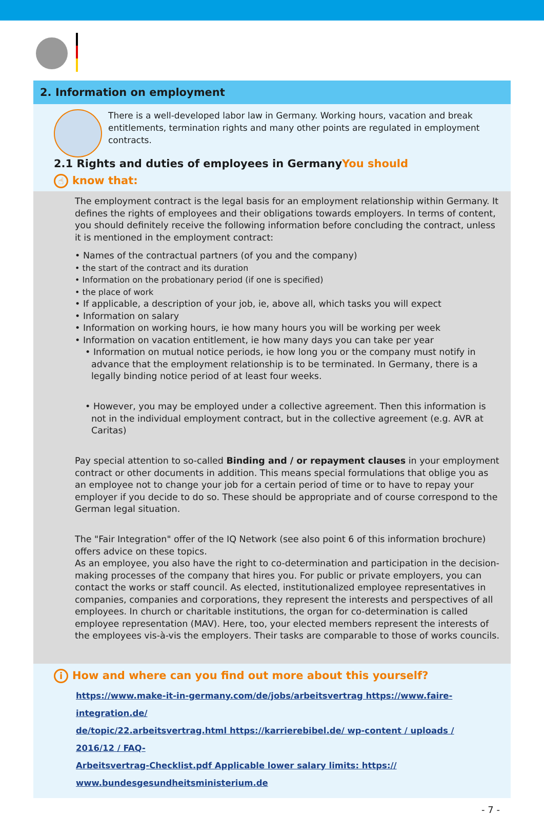2. Information on employment
There is a well-developed labor law in Germany. Working hours, vacation and break entitlements, termination rights and many other points are regulated in employment contracts.
2.1 Rights and duties of employees in GermanyYou should
☝ know that:
The employment contract is the legal basis for an employment relationship within Germany. It defines the rights of employees and their obligations towards employers. In terms of content, you should definitely receive the following information before concluding the contract, unless it is mentioned in the employment contract:
• Names of the contractual partners (of you and the company)
• the start of the contract and its duration
• Information on the probationary period (if one is specified)
• the place of work
• If applicable, a description of your job, ie, above all, which tasks you will expect
• Information on salary
• Information on working hours, ie how many hours you will be working per week
• Information on vacation entitlement, ie how many days you can take per year
• Information on mutual notice periods, ie how long you or the company must notify in advance that the employment relationship is to be terminated. In Germany, there is a legally binding notice period of at least four weeks.
• However, you may be employed under a collective agreement. Then this information is not in the individual employment contract, but in the collective agreement (e.g. AVR at Caritas)
Pay special attention to so-called Binding and / or repayment clauses in your employment contract or other documents in addition. This means special formulations that oblige you as an employee not to change your job for a certain period of time or to have to repay your employer if you decide to do so. These should be appropriate and of course correspond to the German legal situation.
The "Fair Integration" offer of the IQ Network (see also point 6 of this information brochure) offers advice on these topics.
As an employee, you also have the right to co-determination and participation in the decision-making processes of the company that hires you. For public or private employers, you can contact the works or staff council. As elected, institutionalized employee representatives in companies, companies and corporations, they represent the interests and perspectives of all employees. In church or charitable institutions, the organ for co-determination is called employee representation (MAV). Here, too, your elected members represent the interests of the employees vis-à-vis the employers. Their tasks are comparable to those of works councils.
i How and where can you find out more about this yourself?
https://www.make-it-in-germany.com/de/jobs/arbeitsvertrag https://www.faire-integration.de/
de/topic/22.arbeitsvertrag.html https://karrierebibel.de/ wp-content / uploads / 2016/12 / FAQ-
Arbeitsvertrag-Checklist.pdf Applicable lower salary limits: https://
www.bundesgesundheitsministerium.de
- 7 -